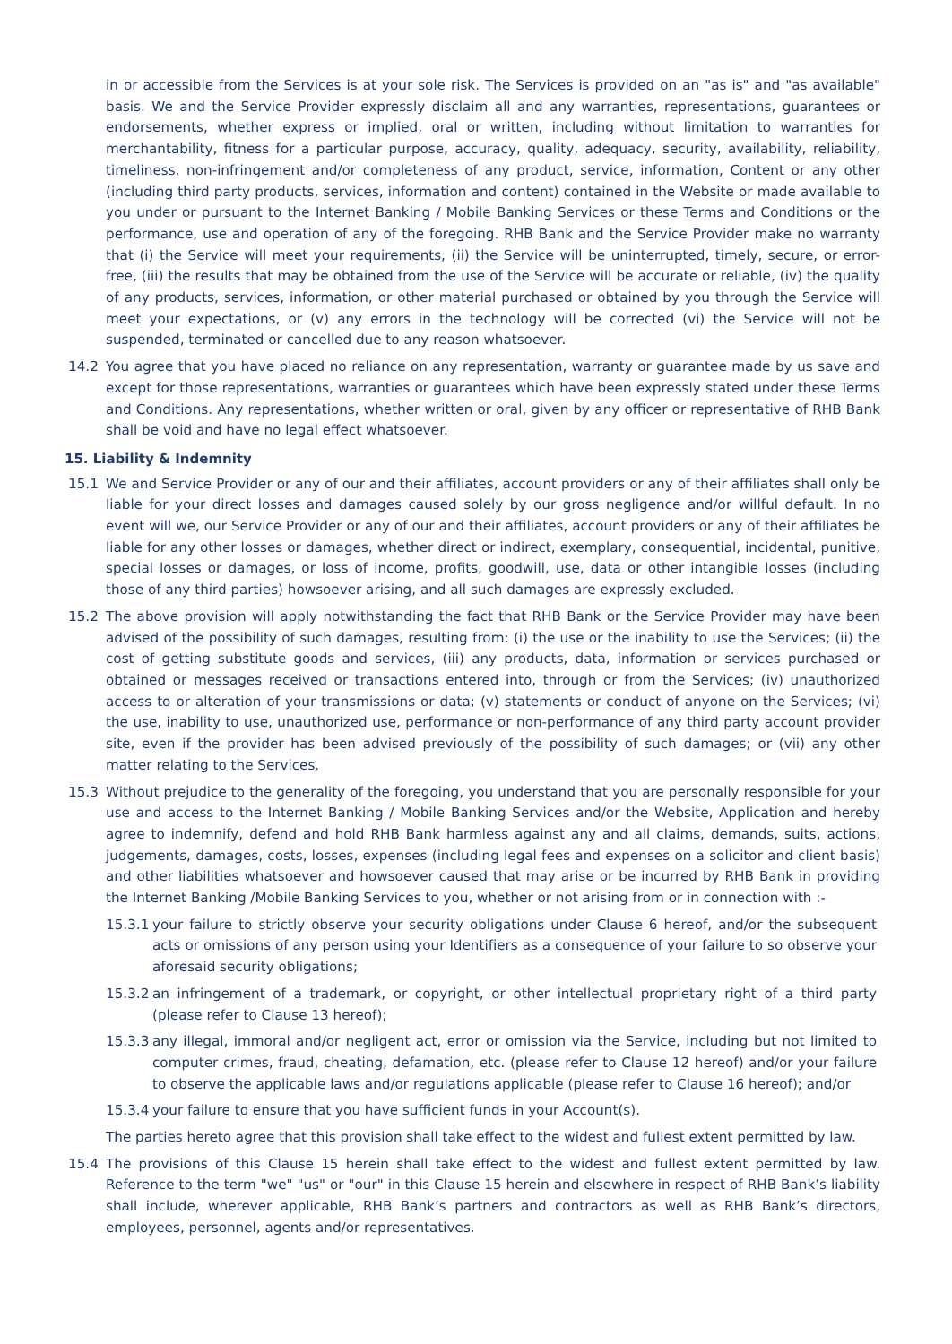in or accessible from the Services is at your sole risk. The Services is provided on an "as is" and "as available" basis. We and the Service Provider expressly disclaim all and any warranties, representations, guarantees or endorsements, whether express or implied, oral or written, including without limitation to warranties for merchantability, fitness for a particular purpose, accuracy, quality, adequacy, security, availability, reliability, timeliness, non-infringement and/or completeness of any product, service, information, Content or any other (including third party products, services, information and content) contained in the Website or made available to you under or pursuant to the Internet Banking / Mobile Banking Services or these Terms and Conditions or the performance, use and operation of any of the foregoing. RHB Bank and the Service Provider make no warranty that (i) the Service will meet your requirements, (ii) the Service will be uninterrupted, timely, secure, or error-free, (iii) the results that may be obtained from the use of the Service will be accurate or reliable, (iv) the quality of any products, services, information, or other material purchased or obtained by you through the Service will meet your expectations, or (v) any errors in the technology will be corrected (vi) the Service will not be suspended, terminated or cancelled due to any reason whatsoever.
14.2 You agree that you have placed no reliance on any representation, warranty or guarantee made by us save and except for those representations, warranties or guarantees which have been expressly stated under these Terms and Conditions. Any representations, whether written or oral, given by any officer or representative of RHB Bank shall be void and have no legal effect whatsoever.
15. Liability & Indemnity
15.1 We and Service Provider or any of our and their affiliates, account providers or any of their affiliates shall only be liable for your direct losses and damages caused solely by our gross negligence and/or willful default. In no event will we, our Service Provider or any of our and their affiliates, account providers or any of their affiliates be liable for any other losses or damages, whether direct or indirect, exemplary, consequential, incidental, punitive, special losses or damages, or loss of income, profits, goodwill, use, data or other intangible losses (including those of any third parties) howsoever arising, and all such damages are expressly excluded.
15.2 The above provision will apply notwithstanding the fact that RHB Bank or the Service Provider may have been advised of the possibility of such damages, resulting from: (i) the use or the inability to use the Services; (ii) the cost of getting substitute goods and services, (iii) any products, data, information or services purchased or obtained or messages received or transactions entered into, through or from the Services; (iv) unauthorized access to or alteration of your transmissions or data; (v) statements or conduct of anyone on the Services; (vi) the use, inability to use, unauthorized use, performance or non-performance of any third party account provider site, even if the provider has been advised previously of the possibility of such damages; or (vii) any other matter relating to the Services.
15.3 Without prejudice to the generality of the foregoing, you understand that you are personally responsible for your use and access to the Internet Banking / Mobile Banking Services and/or the Website, Application and hereby agree to indemnify, defend and hold RHB Bank harmless against any and all claims, demands, suits, actions, judgements, damages, costs, losses, expenses (including legal fees and expenses on a solicitor and client basis) and other liabilities whatsoever and howsoever caused that may arise or be incurred by RHB Bank in providing the Internet Banking /Mobile Banking Services to you, whether or not arising from or in connection with :-
15.3.1
your failure to strictly observe your security obligations under Clause 6 hereof, and/or the subsequent acts or omissions of any person using your Identifiers as a consequence of your failure to so observe your aforesaid security obligations;
15.3.2
an infringement of a trademark, or copyright, or other intellectual proprietary right of a third party (please refer to Clause 13 hereof);
15.3.3
any illegal, immoral and/or negligent act, error or omission via the Service, including but not limited to computer crimes, fraud, cheating, defamation, etc. (please refer to Clause 12 hereof) and/or your failure to observe the applicable laws and/or regulations applicable (please refer to Clause 16 hereof); and/or
15.3.4
your failure to ensure that you have sufficient funds in your Account(s).
The parties hereto agree that this provision shall take effect to the widest and fullest extent permitted by law.
15.4 The provisions of this Clause 15 herein shall take effect to the widest and fullest extent permitted by law. Reference to the term "we" "us" or "our" in this Clause 15 herein and elsewhere in respect of RHB Bank’s liability shall include, wherever applicable, RHB Bank’s partners and contractors as well as RHB Bank’s directors, employees, personnel, agents and/or representatives.